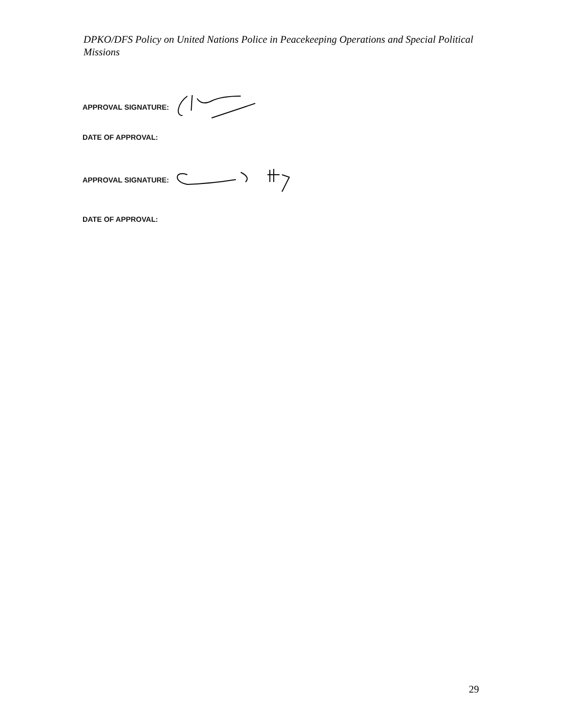DPKO/DFS Policy on United Nations Police in Peacekeeping Operations and Special Political Missions
APPROVAL SIGNATURE:
DATE OF APPROVAL:
APPROVAL SIGNATURE:
DATE OF APPROVAL:
29